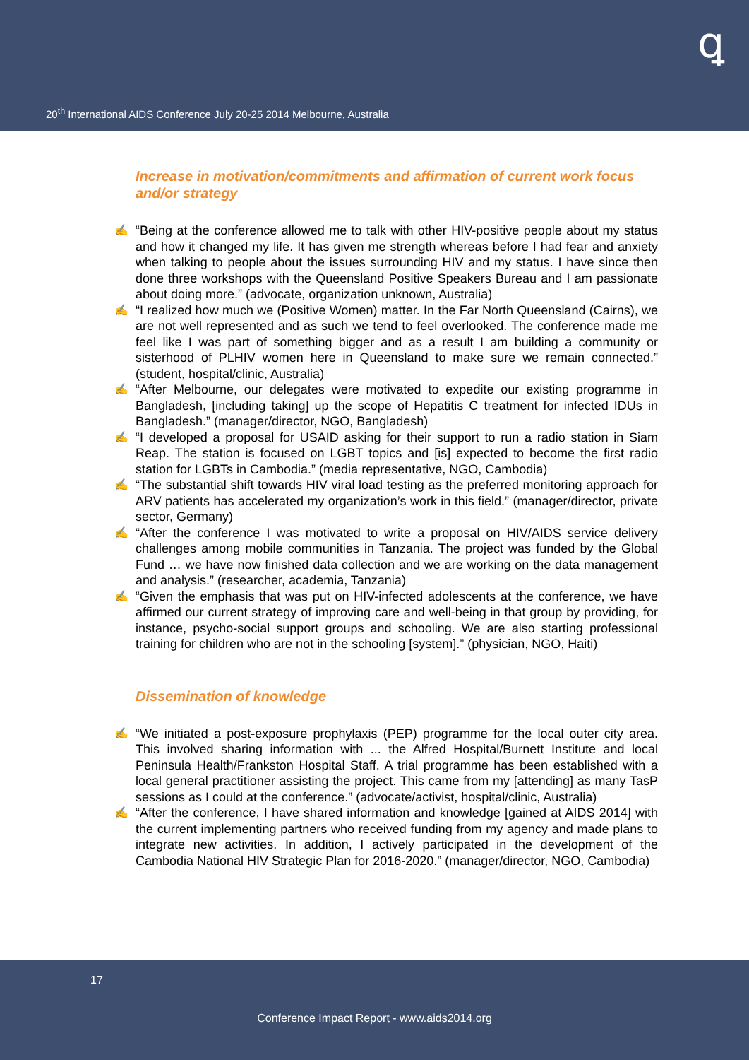ꝗ
20<sup>th</sup> International AIDS Conference July 20-25 2014 Melbourne, Australia
Increase in motivation/commitments and affirmation of current work focus and/or strategy
✍ “Being at the conference allowed me to talk with other HIV-positive people about my status and how it changed my life. It has given me strength whereas before I had fear and anxiety when talking to people about the issues surrounding HIV and my status. I have since then done three workshops with the Queensland Positive Speakers Bureau and I am passionate about doing more.” (advocate, organization unknown, Australia)
✍ “I realized how much we (Positive Women) matter. In the Far North Queensland (Cairns), we are not well represented and as such we tend to feel overlooked. The conference made me feel like I was part of something bigger and as a result I am building a community or sisterhood of PLHIV women here in Queensland to make sure we remain connected.” (student, hospital/clinic, Australia)
✍ “After Melbourne, our delegates were motivated to expedite our existing programme in Bangladesh, [including taking] up the scope of Hepatitis C treatment for infected IDUs in Bangladesh.” (manager/director, NGO, Bangladesh)
✍ “I developed a proposal for USAID asking for their support to run a radio station in Siam Reap. The station is focused on LGBT topics and [is] expected to become the first radio station for LGBTs in Cambodia.” (media representative, NGO, Cambodia)
✍ “The substantial shift towards HIV viral load testing as the preferred monitoring approach for ARV patients has accelerated my organization’s work in this field.” (manager/director, private sector, Germany)
✍ “After the conference I was motivated to write a proposal on HIV/AIDS service delivery challenges among mobile communities in Tanzania. The project was funded by the Global Fund … we have now finished data collection and we are working on the data management and analysis.” (researcher, academia, Tanzania)
✍ “Given the emphasis that was put on HIV-infected adolescents at the conference, we have affirmed our current strategy of improving care and well-being in that group by providing, for instance, psycho-social support groups and schooling. We are also starting professional training for children who are not in the schooling [system].” (physician, NGO, Haiti)
Dissemination of knowledge
✍ “We initiated a post-exposure prophylaxis (PEP) programme for the local outer city area. This involved sharing information with ... the Alfred Hospital/Burnett Institute and local Peninsula Health/Frankston Hospital Staff. A trial programme has been established with a local general practitioner assisting the project. This came from my [attending] as many TasP sessions as I could at the conference.” (advocate/activist, hospital/clinic, Australia)
✍ “After the conference, I have shared information and knowledge [gained at AIDS 2014] with the current implementing partners who received funding from my agency and made plans to integrate new activities. In addition, I actively participated in the development of the Cambodia National HIV Strategic Plan for 2016-2020.” (manager/director, NGO, Cambodia)
17
Conference Impact Report - www.aids2014.org